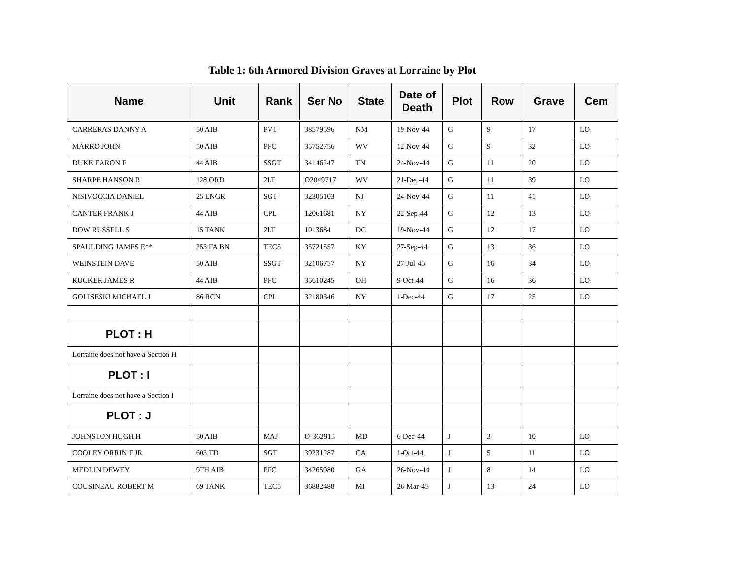Table 1: 6th Armored Division Graves at Lorraine by Plot
| Name | Unit | Rank | Ser No | State | Date of Death | Plot | Row | Grave | Cem |
| --- | --- | --- | --- | --- | --- | --- | --- | --- | --- |
| CARRERAS DANNY A | 50 AIB | PVT | 38579596 | NM | 19-Nov-44 | G | 9 | 17 | LO |
| MARRO JOHN | 50 AIB | PFC | 35752756 | WV | 12-Nov-44 | G | 9 | 32 | LO |
| DUKE EARON F | 44 AIB | SSGT | 34146247 | TN | 24-Nov-44 | G | 11 | 20 | LO |
| SHARPE HANSON R | 128 ORD | 2LT | O2049717 | WV | 21-Dec-44 | G | 11 | 39 | LO |
| NISIVOCCIA DANIEL | 25 ENGR | SGT | 32305103 | NJ | 24-Nov-44 | G | 11 | 41 | LO |
| CANTER FRANK J | 44 AIB | CPL | 12061681 | NY | 22-Sep-44 | G | 12 | 13 | LO |
| DOW RUSSELL S | 15 TANK | 2LT | 1013684 | DC | 19-Nov-44 | G | 12 | 17 | LO |
| SPAULDING JAMES E** | 253 FA BN | TEC5 | 35721557 | KY | 27-Sep-44 | G | 13 | 36 | LO |
| WEINSTEIN DAVE | 50 AIB | SSGT | 32106757 | NY | 27-Jul-45 | G | 16 | 34 | LO |
| RUCKER JAMES R | 44 AIB | PFC | 35610245 | OH | 9-Oct-44 | G | 16 | 36 | LO |
| GOLISESKI MICHAEL J | 86 RCN | CPL | 32180346 | NY | 1-Dec-44 | G | 17 | 25 | LO |
| PLOT : H | | | | | | | | | |
| Lorraine does not have a Section H | | | | | | | | | |
| PLOT : I | | | | | | | | | |
| Lorraine does not have a Section I | | | | | | | | | |
| PLOT : J | | | | | | | | | |
| JOHNSTON HUGH H | 50 AIB | MAJ | O-362915 | MD | 6-Dec-44 | J | 3 | 10 | LO |
| COOLEY ORRIN F JR | 603 TD | SGT | 39231287 | CA | 1-Oct-44 | J | 5 | 11 | LO |
| MEDLIN DEWEY | 9TH AIB | PFC | 34265980 | GA | 26-Nov-44 | J | 8 | 14 | LO |
| COUSINEAU ROBERT M | 69 TANK | TEC5 | 36882488 | MI | 26-Mar-45 | J | 13 | 24 | LO |